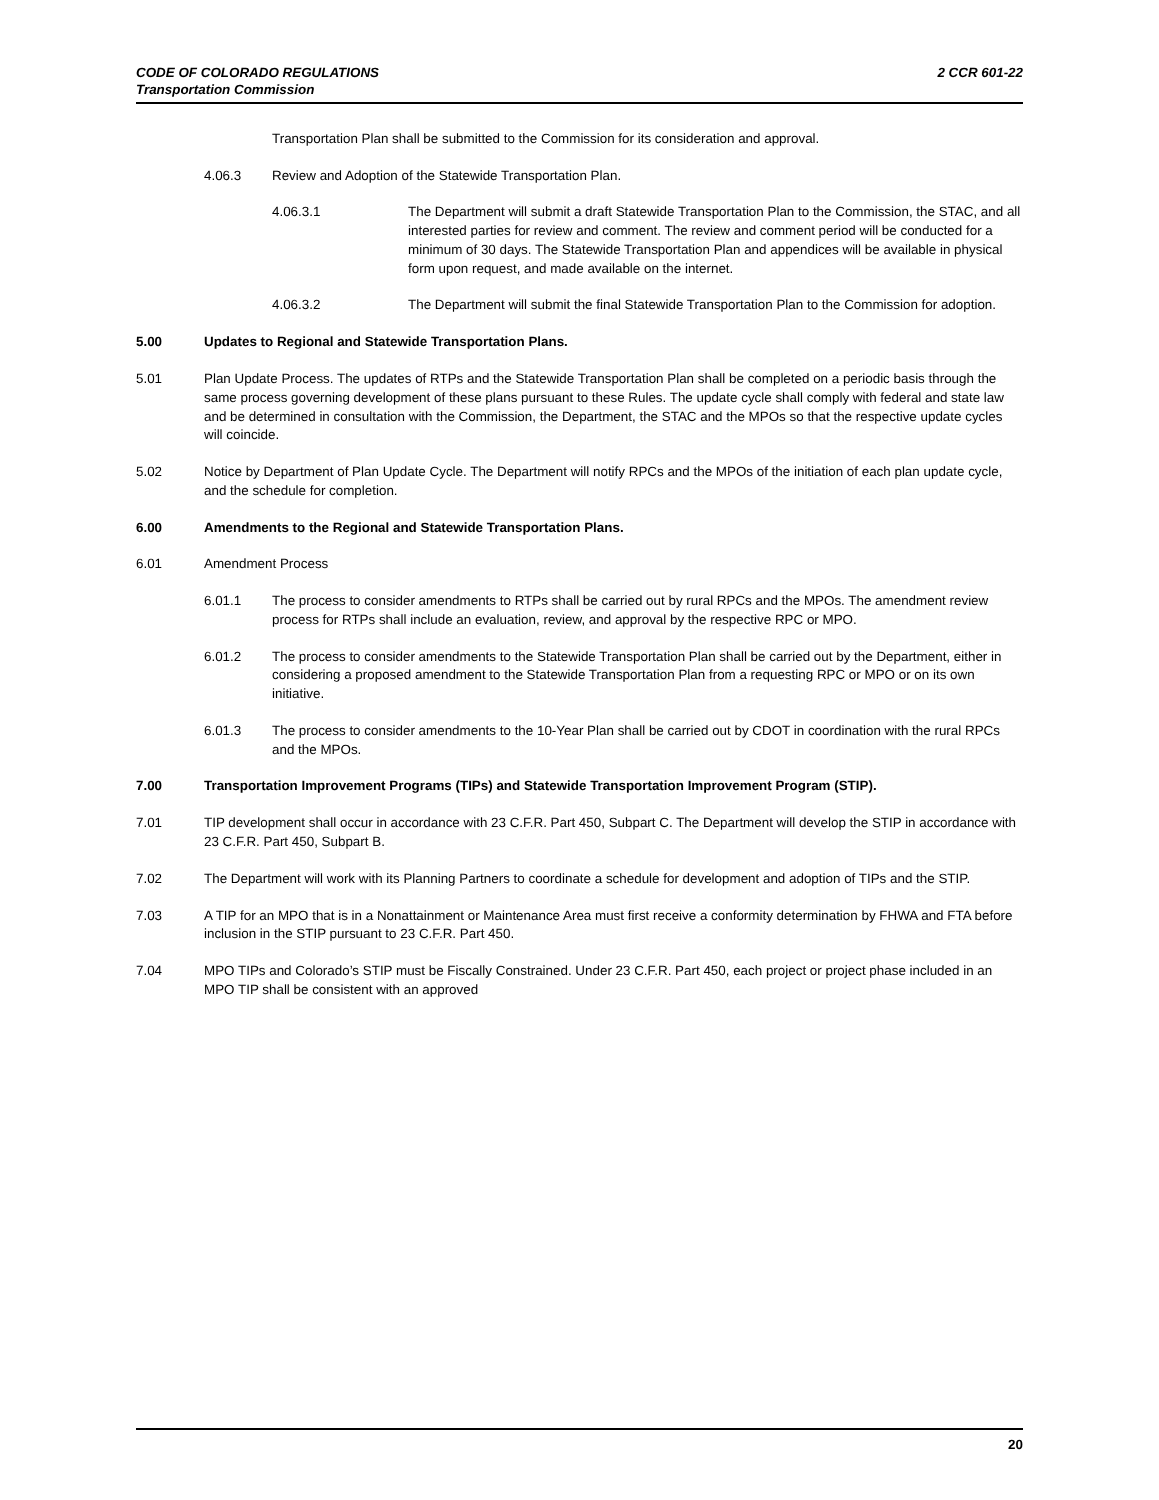CODE OF COLORADO REGULATIONS 2 CCR 601-22
Transportation Commission
Transportation Plan shall be submitted to the Commission for its consideration and approval.
4.06.3 Review and Adoption of the Statewide Transportation Plan.
4.06.3.1 The Department will submit a draft Statewide Transportation Plan to the Commission, the STAC, and all interested parties for review and comment. The review and comment period will be conducted for a minimum of 30 days. The Statewide Transportation Plan and appendices will be available in physical form upon request, and made available on the internet.
4.06.3.2 The Department will submit the final Statewide Transportation Plan to the Commission for adoption.
5.00 Updates to Regional and Statewide Transportation Plans.
5.01 Plan Update Process. The updates of RTPs and the Statewide Transportation Plan shall be completed on a periodic basis through the same process governing development of these plans pursuant to these Rules. The update cycle shall comply with federal and state law and be determined in consultation with the Commission, the Department, the STAC and the MPOs so that the respective update cycles will coincide.
5.02 Notice by Department of Plan Update Cycle. The Department will notify RPCs and the MPOs of the initiation of each plan update cycle, and the schedule for completion.
6.00 Amendments to the Regional and Statewide Transportation Plans.
6.01 Amendment Process
6.01.1 The process to consider amendments to RTPs shall be carried out by rural RPCs and the MPOs. The amendment review process for RTPs shall include an evaluation, review, and approval by the respective RPC or MPO.
6.01.2 The process to consider amendments to the Statewide Transportation Plan shall be carried out by the Department, either in considering a proposed amendment to the Statewide Transportation Plan from a requesting RPC or MPO or on its own initiative.
6.01.3 The process to consider amendments to the 10-Year Plan shall be carried out by CDOT in coordination with the rural RPCs and the MPOs.
7.00 Transportation Improvement Programs (TIPs) and Statewide Transportation Improvement Program (STIP).
7.01 TIP development shall occur in accordance with 23 C.F.R. Part 450, Subpart C. The Department will develop the STIP in accordance with 23 C.F.R. Part 450, Subpart B.
7.02 The Department will work with its Planning Partners to coordinate a schedule for development and adoption of TIPs and the STIP.
7.03 A TIP for an MPO that is in a Nonattainment or Maintenance Area must first receive a conformity determination by FHWA and FTA before inclusion in the STIP pursuant to 23 C.F.R. Part 450.
7.04 MPO TIPs and Colorado’s STIP must be Fiscally Constrained. Under 23 C.F.R. Part 450, each project or project phase included in an MPO TIP shall be consistent with an approved
20